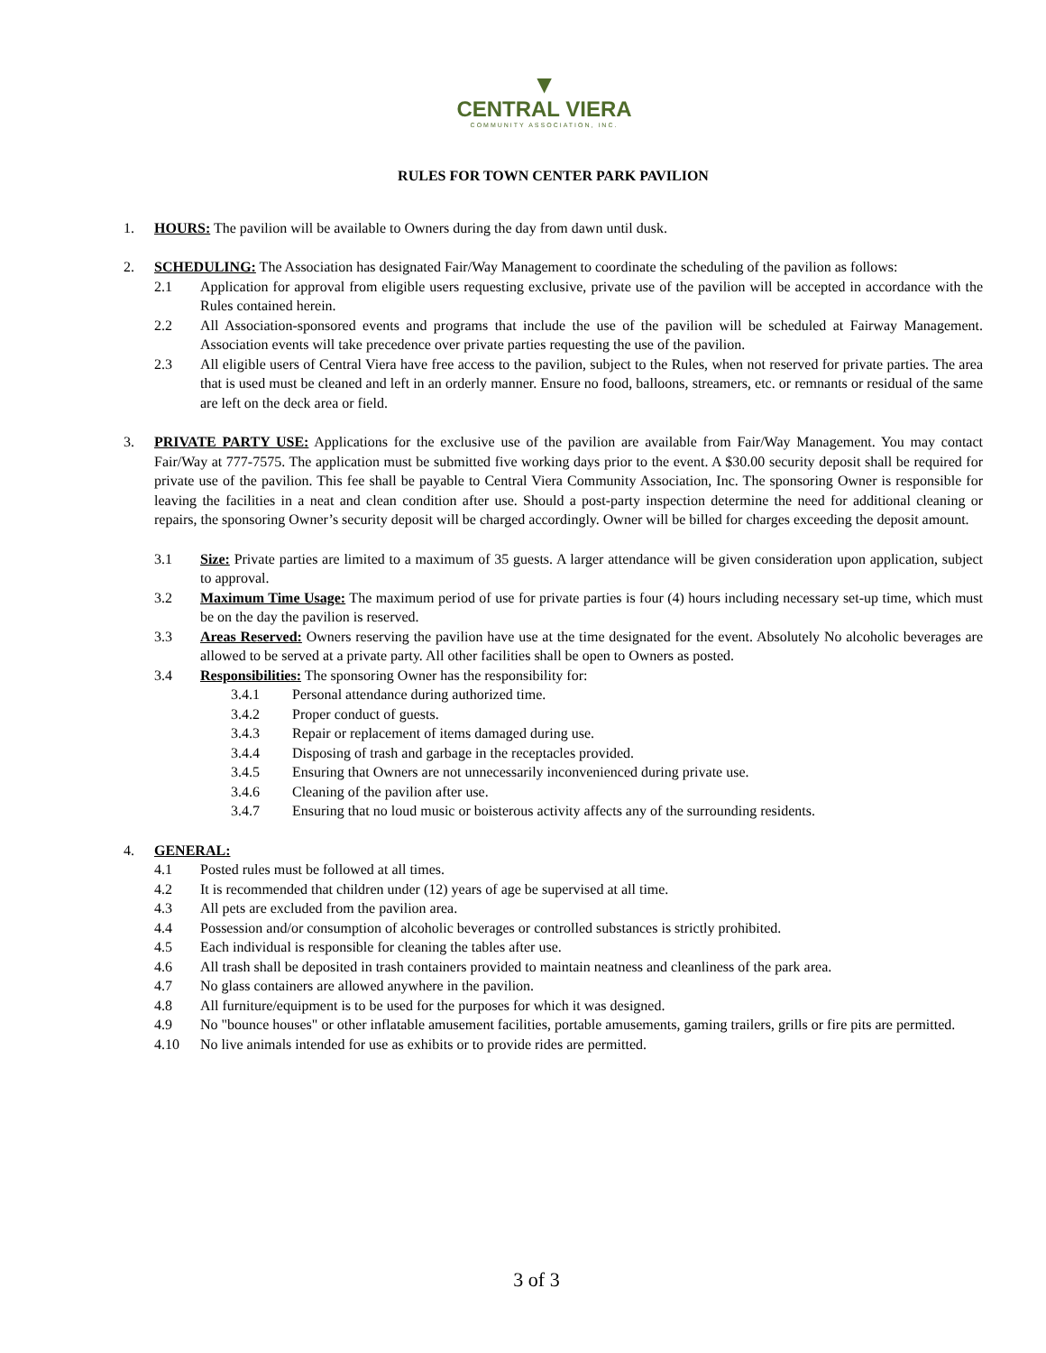▼
CENTRAL VIERA
COMMUNITY ASSOCIATION, INC.
RULES FOR TOWN CENTER PARK PAVILION
1. HOURS: The pavilion will be available to Owners during the day from dawn until dusk.
2. SCHEDULING: The Association has designated Fair/Way Management to coordinate the scheduling of the pavilion as follows:
2.1 Application for approval from eligible users requesting exclusive, private use of the pavilion will be accepted in accordance with the Rules contained herein.
2.2 All Association-sponsored events and programs that include the use of the pavilion will be scheduled at Fairway Management. Association events will take precedence over private parties requesting the use of the pavilion.
2.3 All eligible users of Central Viera have free access to the pavilion, subject to the Rules, when not reserved for private parties. The area that is used must be cleaned and left in an orderly manner. Ensure no food, balloons, streamers, etc. or remnants or residual of the same are left on the deck area or field.
3. PRIVATE PARTY USE: Applications for the exclusive use of the pavilion are available from Fair/Way Management. You may contact Fair/Way at 777-7575. The application must be submitted five working days prior to the event. A $30.00 security deposit shall be required for private use of the pavilion. This fee shall be payable to Central Viera Community Association, Inc. The sponsoring Owner is responsible for leaving the facilities in a neat and clean condition after use. Should a post-party inspection determine the need for additional cleaning or repairs, the sponsoring Owner’s security deposit will be charged accordingly. Owner will be billed for charges exceeding the deposit amount.
3.1 Size: Private parties are limited to a maximum of 35 guests. A larger attendance will be given consideration upon application, subject to approval.
3.2 Maximum Time Usage: The maximum period of use for private parties is four (4) hours including necessary set-up time, which must be on the day the pavilion is reserved.
3.3 Areas Reserved: Owners reserving the pavilion have use at the time designated for the event. Absolutely No alcoholic beverages are allowed to be served at a private party. All other facilities shall be open to Owners as posted.
3.4 Responsibilities: The sponsoring Owner has the responsibility for:
3.4.1 Personal attendance during authorized time.
3.4.2 Proper conduct of guests.
3.4.3 Repair or replacement of items damaged during use.
3.4.4 Disposing of trash and garbage in the receptacles provided.
3.4.5 Ensuring that Owners are not unnecessarily inconvenienced during private use.
3.4.6 Cleaning of the pavilion after use.
3.4.7 Ensuring that no loud music or boisterous activity affects any of the surrounding residents.
4. GENERAL:
4.1 Posted rules must be followed at all times.
4.2 It is recommended that children under (12) years of age be supervised at all time.
4.3 All pets are excluded from the pavilion area.
4.4 Possession and/or consumption of alcoholic beverages or controlled substances is strictly prohibited.
4.5 Each individual is responsible for cleaning the tables after use.
4.6 All trash shall be deposited in trash containers provided to maintain neatness and cleanliness of the park area.
4.7 No glass containers are allowed anywhere in the pavilion.
4.8 All furniture/equipment is to be used for the purposes for which it was designed.
4.9 No "bounce houses" or other inflatable amusement facilities, portable amusements, gaming trailers, grills or fire pits are permitted.
4.10 No live animals intended for use as exhibits or to provide rides are permitted.
3 of 3